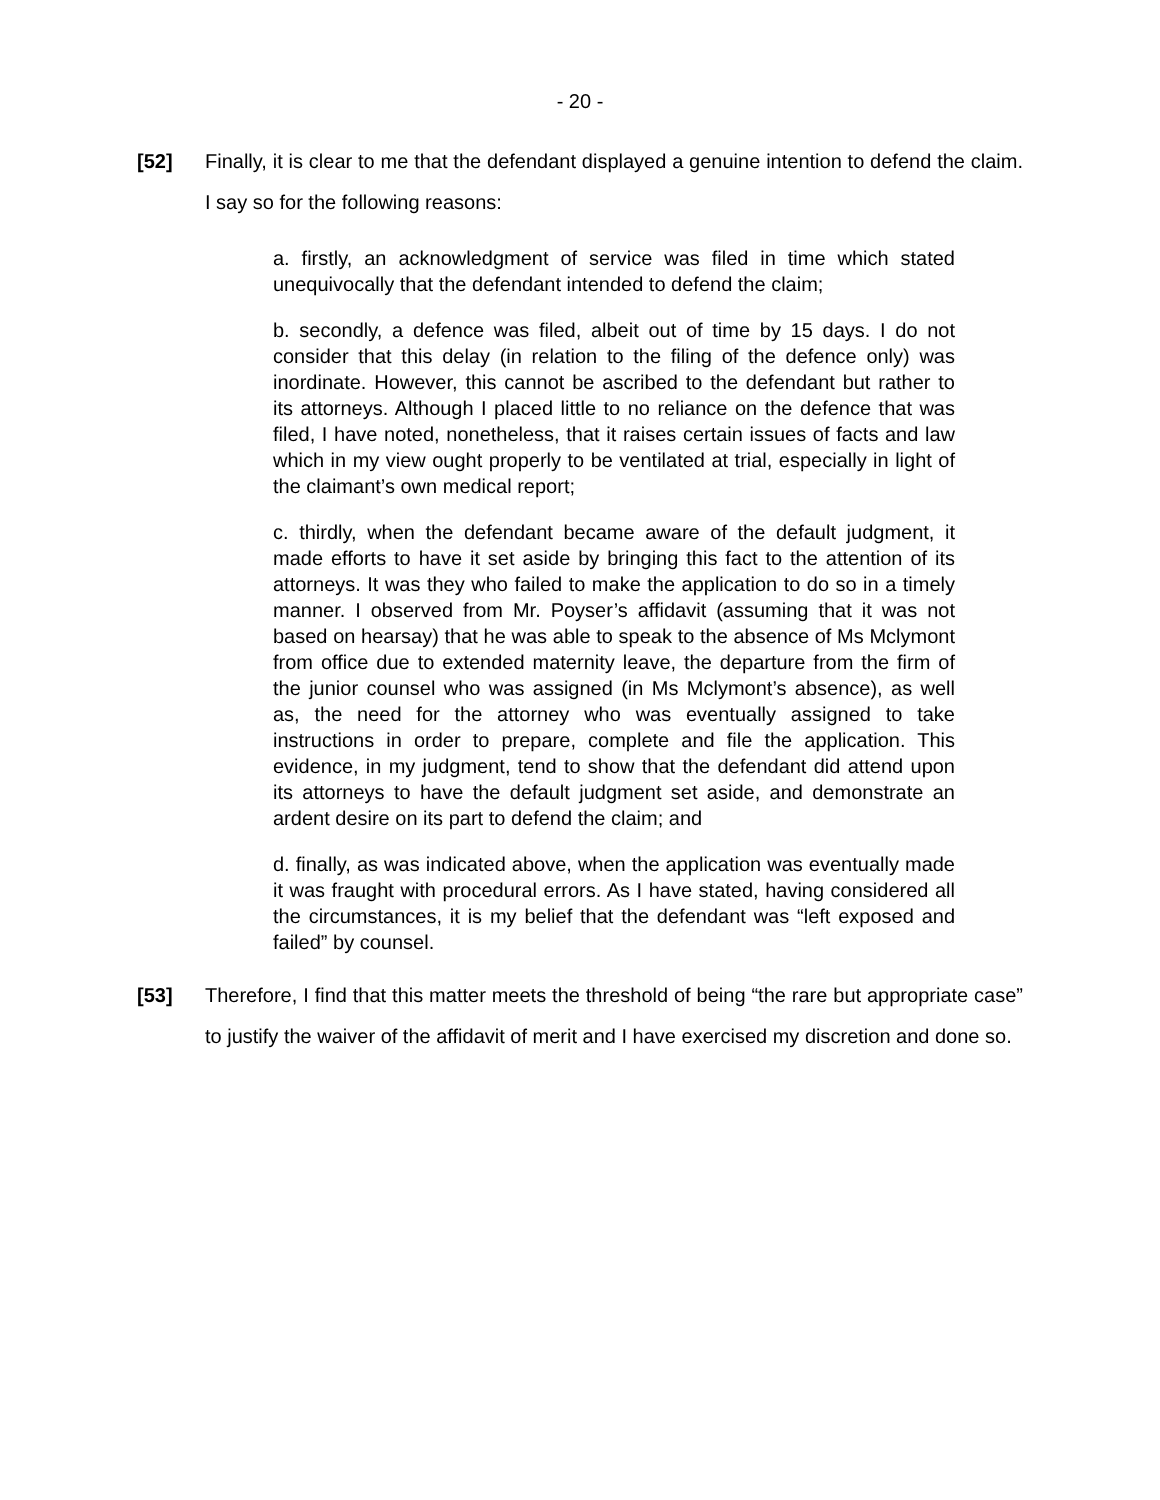- 20 -
[52] Finally, it is clear to me that the defendant displayed a genuine intention to defend the claim. I say so for the following reasons:
a. firstly, an acknowledgment of service was filed in time which stated unequivocally that the defendant intended to defend the claim;
b. secondly, a defence was filed, albeit out of time by 15 days. I do not consider that this delay (in relation to the filing of the defence only) was inordinate. However, this cannot be ascribed to the defendant but rather to its attorneys. Although I placed little to no reliance on the defence that was filed, I have noted, nonetheless, that it raises certain issues of facts and law which in my view ought properly to be ventilated at trial, especially in light of the claimant’s own medical report;
c. thirdly, when the defendant became aware of the default judgment, it made efforts to have it set aside by bringing this fact to the attention of its attorneys. It was they who failed to make the application to do so in a timely manner. I observed from Mr. Poyser’s affidavit (assuming that it was not based on hearsay) that he was able to speak to the absence of Ms Mclymont from office due to extended maternity leave, the departure from the firm of the junior counsel who was assigned (in Ms Mclymont’s absence), as well as, the need for the attorney who was eventually assigned to take instructions in order to prepare, complete and file the application. This evidence, in my judgment, tend to show that the defendant did attend upon its attorneys to have the default judgment set aside, and demonstrate an ardent desire on its part to defend the claim; and
d. finally, as was indicated above, when the application was eventually made it was fraught with procedural errors. As I have stated, having considered all the circumstances, it is my belief that the defendant was “left exposed and failed” by counsel.
[53] Therefore, I find that this matter meets the threshold of being “the rare but appropriate case” to justify the waiver of the affidavit of merit and I have exercised my discretion and done so.